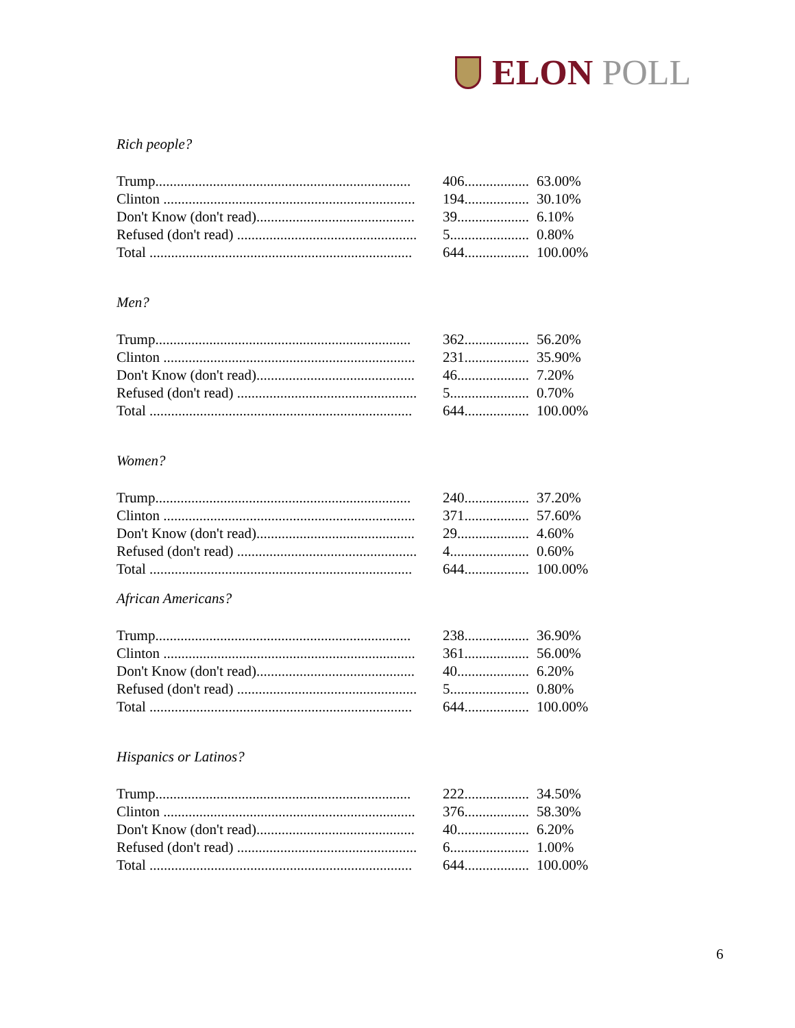ELON POLL
Rich people?
| Trump....................................................................... | 406.................. | 63.00% |
| Clinton ...................................................................... | 194.................. | 30.10% |
| Don't Know (don't read)............................................ | 39.................... | 6.10% |
| Refused (don't read) .................................................. | 5...................... | 0.80% |
| Total ......................................................................... | 644.................. | 100.00% |
Men?
| Trump....................................................................... | 362.................. | 56.20% |
| Clinton ...................................................................... | 231.................. | 35.90% |
| Don't Know (don't read)............................................ | 46.................... | 7.20% |
| Refused (don't read) .................................................. | 5...................... | 0.70% |
| Total ......................................................................... | 644.................. | 100.00% |
Women?
| Trump....................................................................... | 240.................. | 37.20% |
| Clinton ...................................................................... | 371.................. | 57.60% |
| Don't Know (don't read)............................................ | 29.................... | 4.60% |
| Refused (don't read) .................................................. | 4...................... | 0.60% |
| Total ......................................................................... | 644.................. | 100.00% |
African Americans?
| Trump....................................................................... | 238.................. | 36.90% |
| Clinton ...................................................................... | 361.................. | 56.00% |
| Don't Know (don't read)............................................ | 40.................... | 6.20% |
| Refused (don't read) .................................................. | 5...................... | 0.80% |
| Total ......................................................................... | 644.................. | 100.00% |
Hispanics or Latinos?
| Trump....................................................................... | 222.................. | 34.50% |
| Clinton ...................................................................... | 376.................. | 58.30% |
| Don't Know (don't read)............................................ | 40.................... | 6.20% |
| Refused (don't read) .................................................. | 6...................... | 1.00% |
| Total ......................................................................... | 644.................. | 100.00% |
6